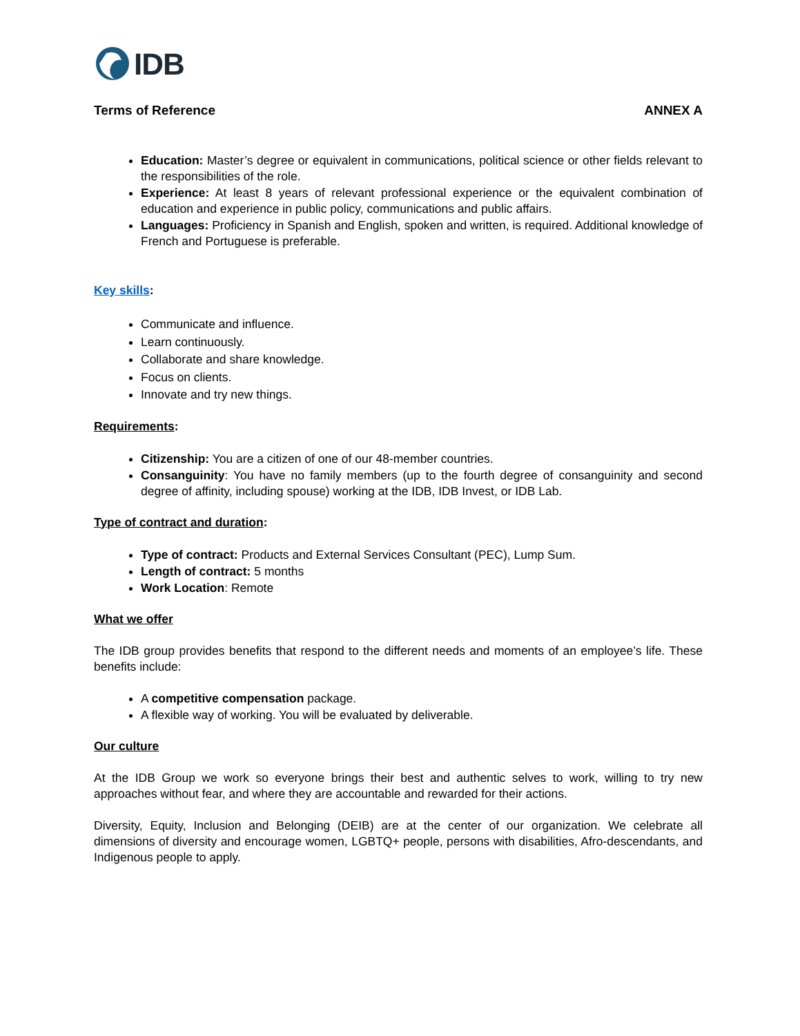IDB
Terms of Reference ANNEX A
Education: Master’s degree or equivalent in communications, political science or other fields relevant to the responsibilities of the role.
Experience: At least 8 years of relevant professional experience or the equivalent combination of education and experience in public policy, communications and public affairs.
Languages: Proficiency in Spanish and English, spoken and written, is required. Additional knowledge of French and Portuguese is preferable.
Key skills:
Communicate and influence.
Learn continuously.
Collaborate and share knowledge.
Focus on clients.
Innovate and try new things.
Requirements:
Citizenship: You are a citizen of one of our 48-member countries.
Consanguinity: You have no family members (up to the fourth degree of consanguinity and second degree of affinity, including spouse) working at the IDB, IDB Invest, or IDB Lab.
Type of contract and duration:
Type of contract: Products and External Services Consultant (PEC), Lump Sum.
Length of contract: 5 months
Work Location: Remote
What we offer
The IDB group provides benefits that respond to the different needs and moments of an employee’s life. These benefits include:
A competitive compensation package.
A flexible way of working. You will be evaluated by deliverable.
Our culture
At the IDB Group we work so everyone brings their best and authentic selves to work, willing to try new approaches without fear, and where they are accountable and rewarded for their actions.
Diversity, Equity, Inclusion and Belonging (DEIB) are at the center of our organization. We celebrate all dimensions of diversity and encourage women, LGBTQ+ people, persons with disabilities, Afro-descendants, and Indigenous people to apply.